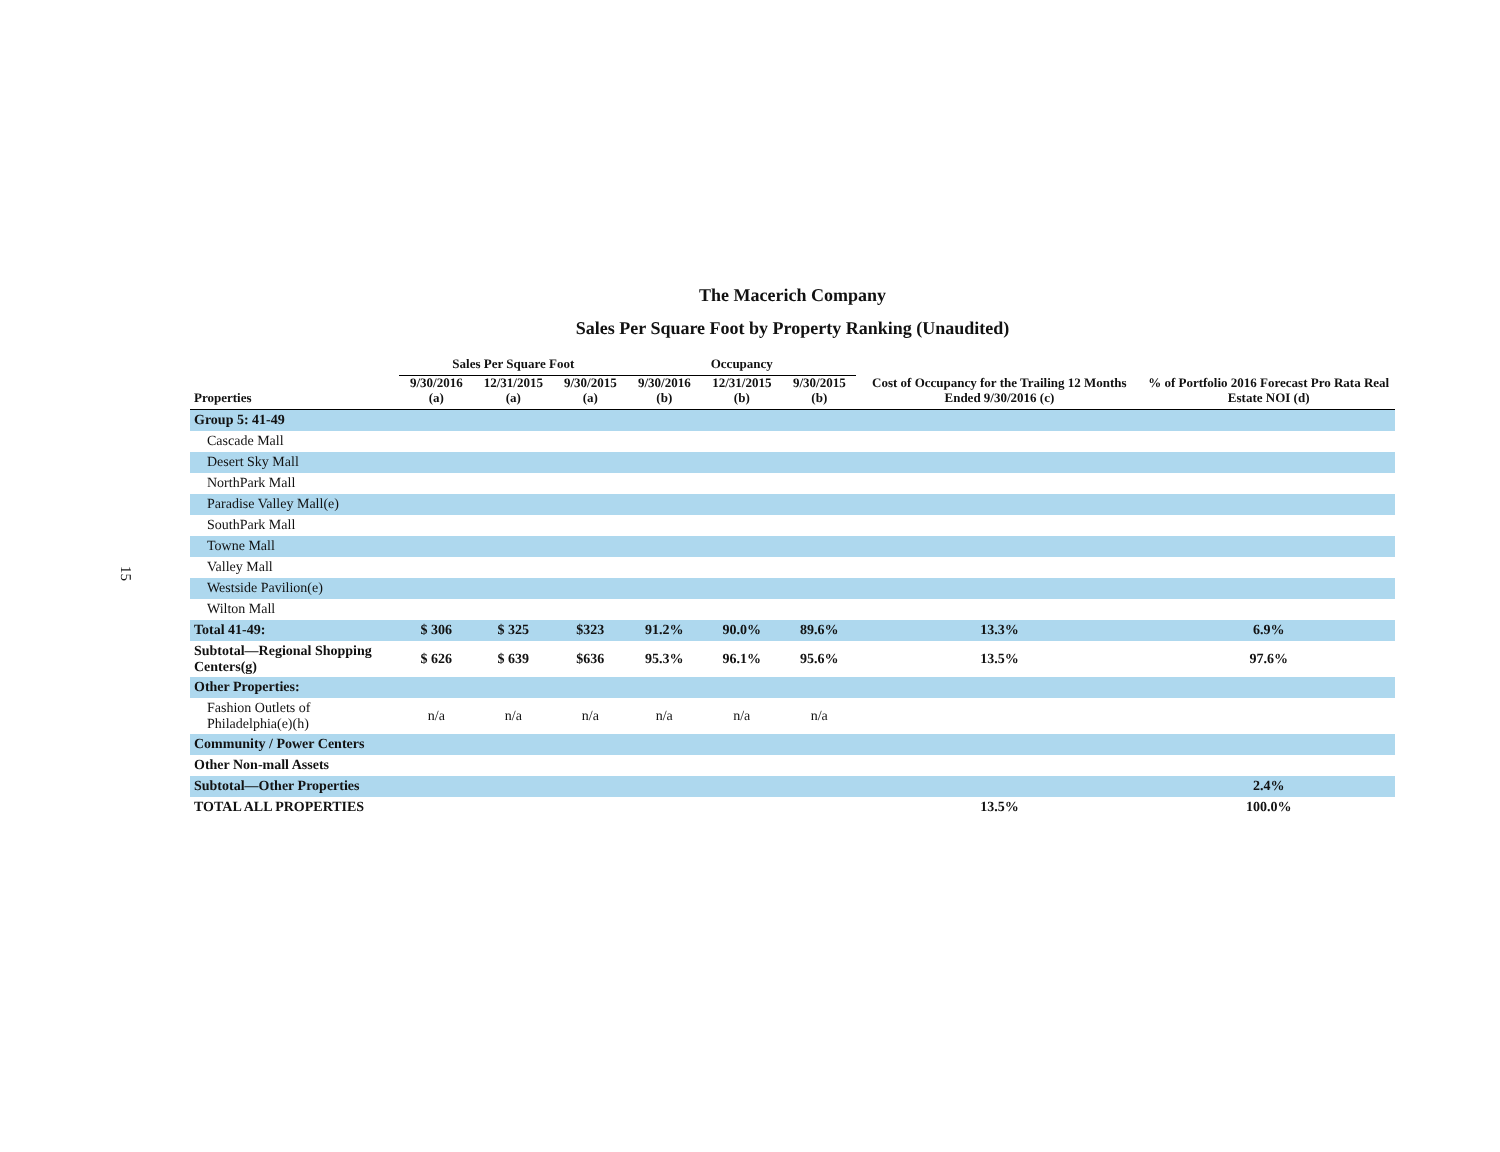15
The Macerich Company
Sales Per Square Foot by Property Ranking (Unaudited)
| | Sales Per Square Foot | | | Occupancy | | | Cost of Occupancy for the Trailing 12 Months Ended 9/30/2016 (c) | % of Portfolio 2016 Forecast Pro Rata Real Estate NOI (d) |
| --- | --- | --- | --- | --- | --- | --- | --- | --- |
| Properties | 9/30/2016 (a) | 12/31/2015 (a) | 9/30/2015 (a) | 9/30/2016 (b) | 12/31/2015 (b) | 9/30/2015 (b) | | |
| Group 5: 41-49 | | | | | | | | |
| Cascade Mall | | | | | | | | |
| Desert Sky Mall | | | | | | | | |
| NorthPark Mall | | | | | | | | |
| Paradise Valley Mall(e) | | | | | | | | |
| SouthPark Mall | | | | | | | | |
| Towne Mall | | | | | | | | |
| Valley Mall | | | | | | | | |
| Westside Pavilion(e) | | | | | | | | |
| Wilton Mall | | | | | | | | |
| Total 41-49: | $ 306 | $ 325 | $323 | 91.2% | 90.0% | 89.6% | 13.3% | 6.9% |
| Subtotal—Regional Shopping Centers(g) | $ 626 | $ 639 | $636 | 95.3% | 96.1% | 95.6% | 13.5% | 97.6% |
| Other Properties: | | | | | | | | |
| Fashion Outlets of Philadelphia(e)(h) | n/a | n/a | n/a | n/a | n/a | n/a | | |
| Community / Power Centers | | | | | | | | |
| Other Non-mall Assets | | | | | | | | |
| Subtotal—Other Properties | | | | | | | | 2.4% |
| TOTAL ALL PROPERTIES | | | | | | | 13.5% | 100.0% |